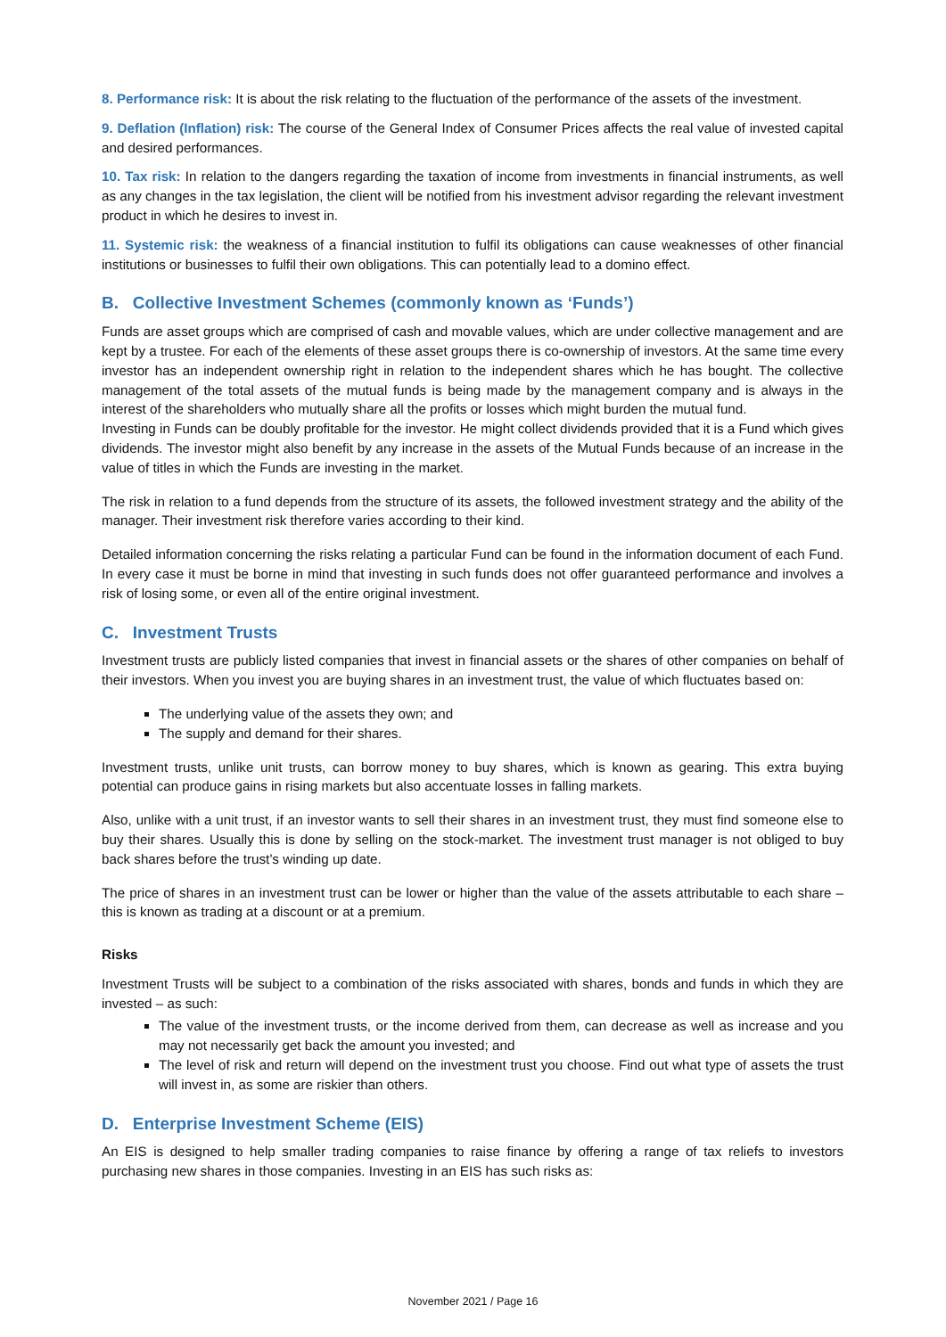8. Performance risk: It is about the risk relating to the fluctuation of the performance of the assets of the investment.
9. Deflation (Inflation) risk: The course of the General Index of Consumer Prices affects the real value of invested capital and desired performances.
10. Tax risk: In relation to the dangers regarding the taxation of income from investments in financial instruments, as well as any changes in the tax legislation, the client will be notified from his investment advisor regarding the relevant investment product in which he desires to invest in.
11. Systemic risk: the weakness of a financial institution to fulfil its obligations can cause weaknesses of other financial institutions or businesses to fulfil their own obligations. This can potentially lead to a domino effect.
B. Collective Investment Schemes (commonly known as ‘Funds’)
Funds are asset groups which are comprised of cash and movable values, which are under collective management and are kept by a trustee. For each of the elements of these asset groups there is co-ownership of investors. At the same time every investor has an independent ownership right in relation to the independent shares which he has bought. The collective management of the total assets of the mutual funds is being made by the management company and is always in the interest of the shareholders who mutually share all the profits or losses which might burden the mutual fund.
Investing in Funds can be doubly profitable for the investor. He might collect dividends provided that it is a Fund which gives dividends. The investor might also benefit by any increase in the assets of the Mutual Funds because of an increase in the value of titles in which the Funds are investing in the market.
The risk in relation to a fund depends from the structure of its assets, the followed investment strategy and the ability of the manager. Their investment risk therefore varies according to their kind.
Detailed information concerning the risks relating a particular Fund can be found in the information document of each Fund. In every case it must be borne in mind that investing in such funds does not offer guaranteed performance and involves a risk of losing some, or even all of the entire original investment.
C. Investment Trusts
Investment trusts are publicly listed companies that invest in financial assets or the shares of other companies on behalf of their investors. When you invest you are buying shares in an investment trust, the value of which fluctuates based on:
The underlying value of the assets they own; and
The supply and demand for their shares.
Investment trusts, unlike unit trusts, can borrow money to buy shares, which is known as gearing. This extra buying potential can produce gains in rising markets but also accentuate losses in falling markets.
Also, unlike with a unit trust, if an investor wants to sell their shares in an investment trust, they must find someone else to buy their shares. Usually this is done by selling on the stock-market. The investment trust manager is not obliged to buy back shares before the trust’s winding up date.
The price of shares in an investment trust can be lower or higher than the value of the assets attributable to each share – this is known as trading at a discount or at a premium.
Risks
Investment Trusts will be subject to a combination of the risks associated with shares, bonds and funds in which they are invested – as such:
The value of the investment trusts, or the income derived from them, can decrease as well as increase and you may not necessarily get back the amount you invested; and
The level of risk and return will depend on the investment trust you choose. Find out what type of assets the trust will invest in, as some are riskier than others.
D. Enterprise Investment Scheme (EIS)
An EIS is designed to help smaller trading companies to raise finance by offering a range of tax reliefs to investors purchasing new shares in those companies. Investing in an EIS has such risks as:
November 2021 / Page 16